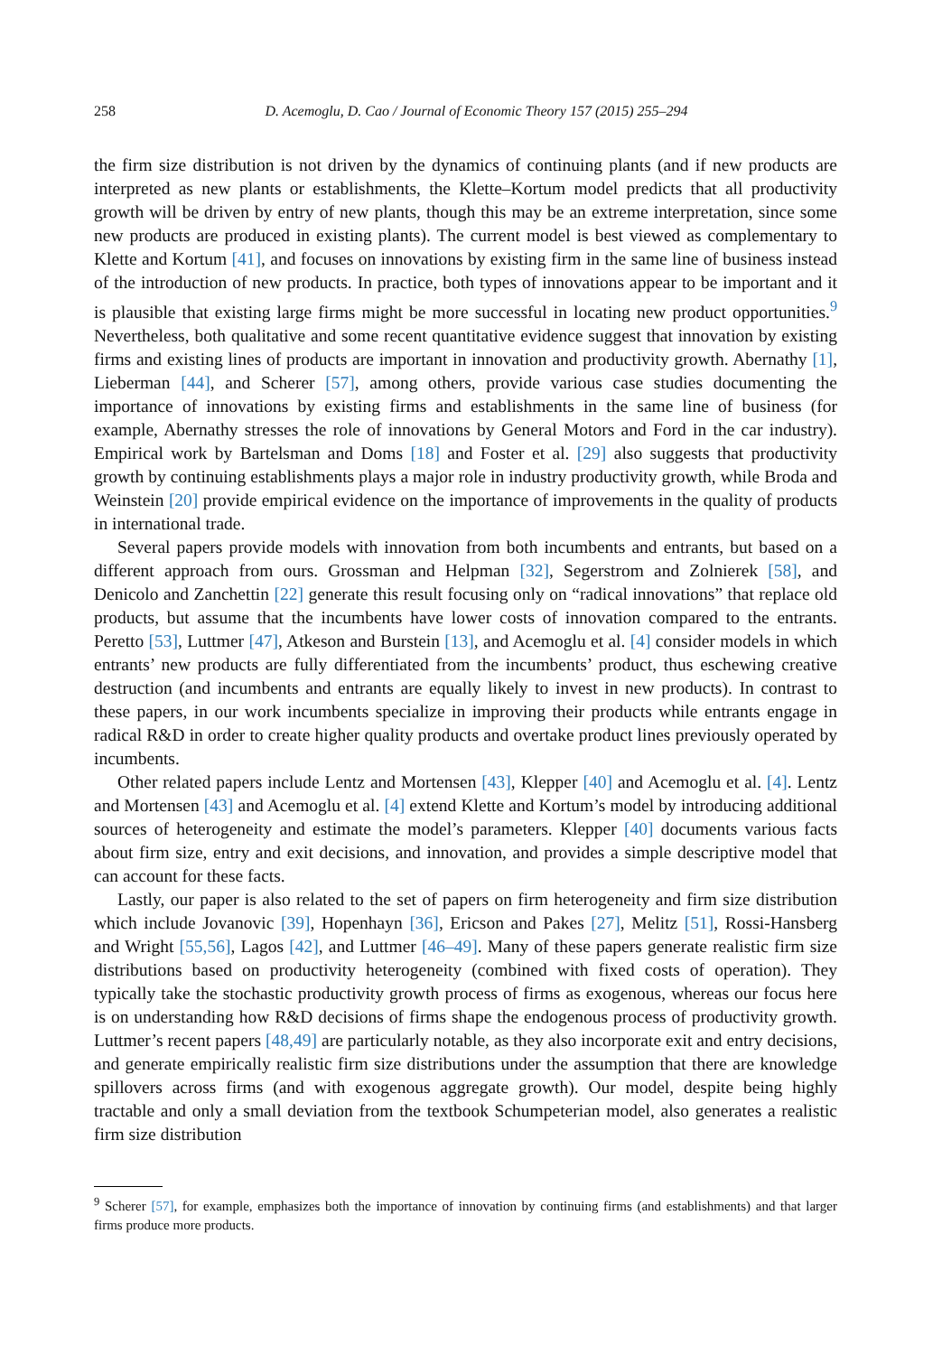258 D. Acemoglu, D. Cao / Journal of Economic Theory 157 (2015) 255–294
the firm size distribution is not driven by the dynamics of continuing plants (and if new products are interpreted as new plants or establishments, the Klette–Kortum model predicts that all productivity growth will be driven by entry of new plants, though this may be an extreme interpretation, since some new products are produced in existing plants). The current model is best viewed as complementary to Klette and Kortum [41], and focuses on innovations by existing firm in the same line of business instead of the introduction of new products. In practice, both types of innovations appear to be important and it is plausible that existing large firms might be more successful in locating new product opportunities.<sup>9</sup> Nevertheless, both qualitative and some recent quantitative evidence suggest that innovation by existing firms and existing lines of products are important in innovation and productivity growth. Abernathy [1], Lieberman [44], and Scherer [57], among others, provide various case studies documenting the importance of innovations by existing firms and establishments in the same line of business (for example, Abernathy stresses the role of innovations by General Motors and Ford in the car industry). Empirical work by Bartelsman and Doms [18] and Foster et al. [29] also suggests that productivity growth by continuing establishments plays a major role in industry productivity growth, while Broda and Weinstein [20] provide empirical evidence on the importance of improvements in the quality of products in international trade.
Several papers provide models with innovation from both incumbents and entrants, but based on a different approach from ours. Grossman and Helpman [32], Segerstrom and Zolnierek [58], and Denicolo and Zanchettin [22] generate this result focusing only on “radical innovations” that replace old products, but assume that the incumbents have lower costs of innovation compared to the entrants. Peretto [53], Luttmer [47], Atkeson and Burstein [13], and Acemoglu et al. [4] consider models in which entrants’ new products are fully differentiated from the incumbents’ product, thus eschewing creative destruction (and incumbents and entrants are equally likely to invest in new products). In contrast to these papers, in our work incumbents specialize in improving their products while entrants engage in radical R&D in order to create higher quality products and overtake product lines previously operated by incumbents.
Other related papers include Lentz and Mortensen [43], Klepper [40] and Acemoglu et al. [4]. Lentz and Mortensen [43] and Acemoglu et al. [4] extend Klette and Kortum’s model by introducing additional sources of heterogeneity and estimate the model’s parameters. Klepper [40] documents various facts about firm size, entry and exit decisions, and innovation, and provides a simple descriptive model that can account for these facts.
Lastly, our paper is also related to the set of papers on firm heterogeneity and firm size distribution which include Jovanovic [39], Hopenhayn [36], Ericson and Pakes [27], Melitz [51], Rossi-Hansberg and Wright [55,56], Lagos [42], and Luttmer [46–49]. Many of these papers generate realistic firm size distributions based on productivity heterogeneity (combined with fixed costs of operation). They typically take the stochastic productivity growth process of firms as exogenous, whereas our focus here is on understanding how R&D decisions of firms shape the endogenous process of productivity growth. Luttmer’s recent papers [48,49] are particularly notable, as they also incorporate exit and entry decisions, and generate empirically realistic firm size distributions under the assumption that there are knowledge spillovers across firms (and with exogenous aggregate growth). Our model, despite being highly tractable and only a small deviation from the textbook Schumpeterian model, also generates a realistic firm size distribution
<sup>9</sup> Scherer [57], for example, emphasizes both the importance of innovation by continuing firms (and establishments) and that larger firms produce more products.